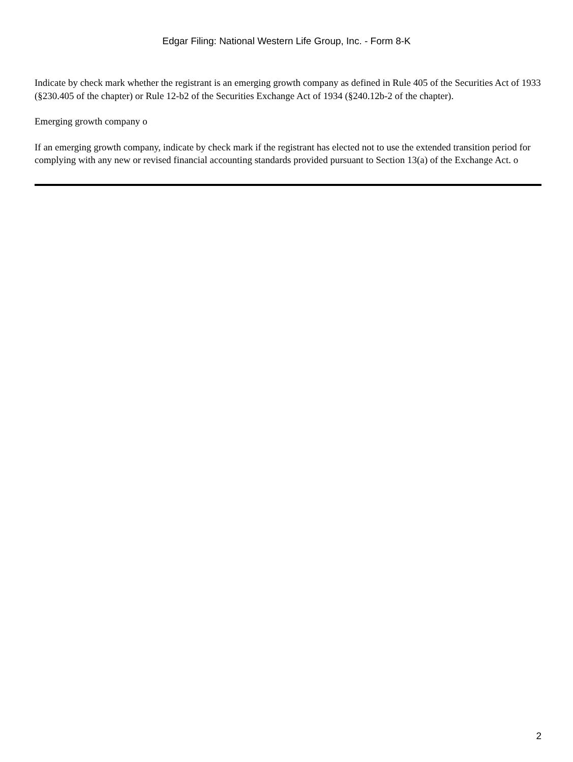Edgar Filing: National Western Life Group, Inc. - Form 8-K
Indicate by check mark whether the registrant is an emerging growth company as defined in Rule 405 of the Securities Act of 1933 (§230.405 of the chapter) or Rule 12-b2 of the Securities Exchange Act of 1934 (§240.12b-2 of the chapter).
Emerging growth company o
If an emerging growth company, indicate by check mark if the registrant has elected not to use the extended transition period for complying with any new or revised financial accounting standards provided pursuant to Section 13(a) of the Exchange Act. o
2